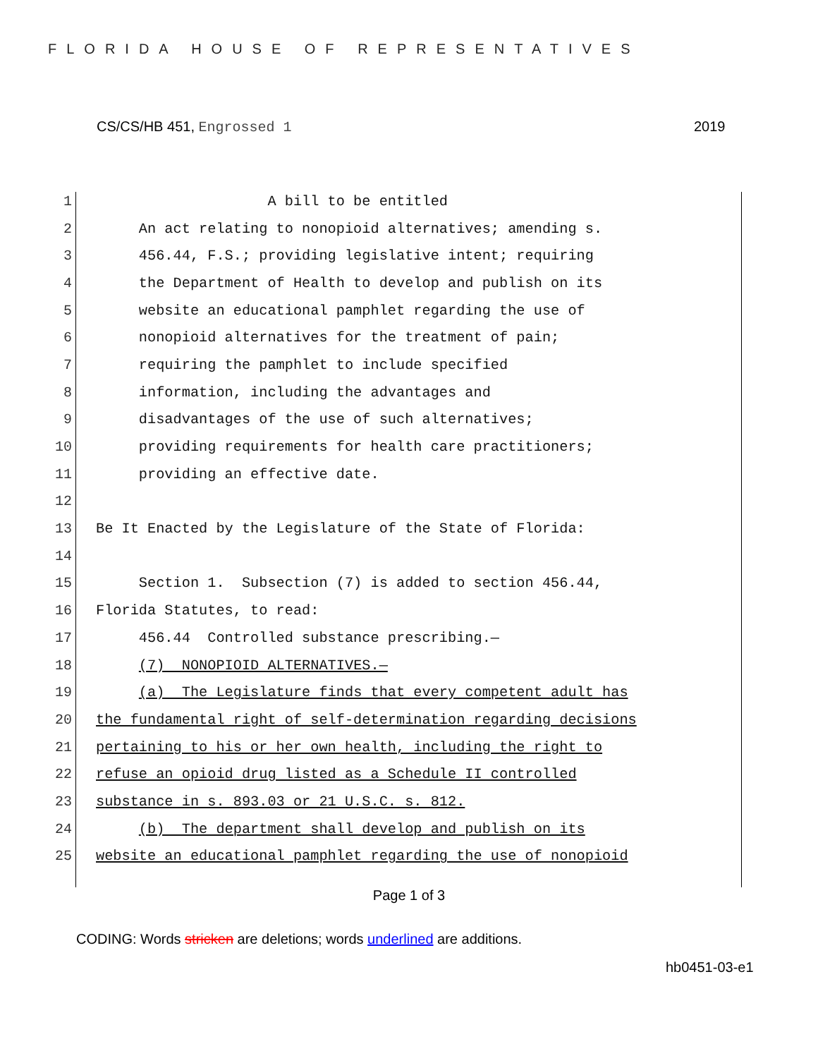FLORIDA HOUSE OF REPRESENTATIVES
CS/CS/HB 451, Engrossed 1 2019
1 A bill to be entitled
2 An act relating to nonopioid alternatives; amending s.
3 456.44, F.S.; providing legislative intent; requiring
4 the Department of Health to develop and publish on its
5 website an educational pamphlet regarding the use of
6 nonopioid alternatives for the treatment of pain;
7 requiring the pamphlet to include specified
8 information, including the advantages and
9 disadvantages of the use of such alternatives;
10 providing requirements for health care practitioners;
11 providing an effective date.
12
13 Be It Enacted by the Legislature of the State of Florida:
14
15 Section 1. Subsection (7) is added to section 456.44,
16 Florida Statutes, to read:
17 456.44 Controlled substance prescribing.—
18 (7) NONOPIOID ALTERNATIVES.—
19 (a) The Legislature finds that every competent adult has
20 the fundamental right of self-determination regarding decisions
21 pertaining to his or her own health, including the right to
22 refuse an opioid drug listed as a Schedule II controlled
23 substance in s. 893.03 or 21 U.S.C. s. 812.
24 (b) The department shall develop and publish on its
25 website an educational pamphlet regarding the use of nonopioid
Page 1 of 3
CODING: Words stricken are deletions; words underlined are additions.
hb0451-03-e1